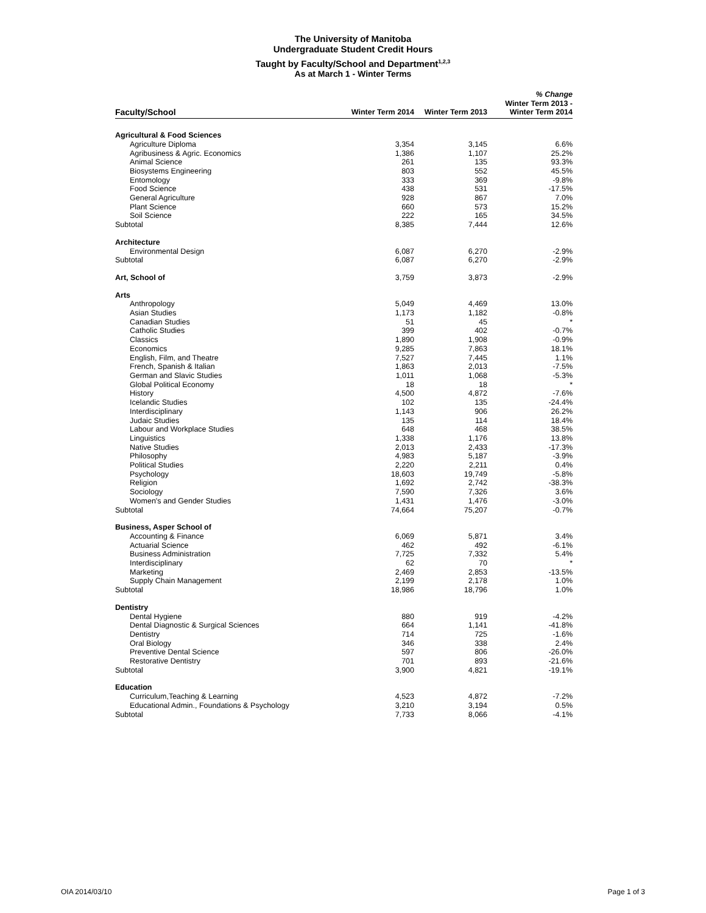The University of Manitoba
Undergraduate Student Credit Hours
Taught by Faculty/School and Department<sup>1,2,3</sup>
As at March 1 - Winter Terms
| Faculty/School | Winter Term 2014 | Winter Term 2013 | % Change Winter Term 2013 - Winter Term 2014 |
| --- | --- | --- | --- |
| Agricultural & Food Sciences | | | |
| Agriculture Diploma | 3,354 | 3,145 | 6.6% |
| Agribusiness & Agric. Economics | 1,386 | 1,107 | 25.2% |
| Animal Science | 261 | 135 | 93.3% |
| Biosystems Engineering | 803 | 552 | 45.5% |
| Entomology | 333 | 369 | -9.8% |
| Food Science | 438 | 531 | -17.5% |
| General Agriculture | 928 | 867 | 7.0% |
| Plant Science | 660 | 573 | 15.2% |
| Soil Science | 222 | 165 | 34.5% |
| Subtotal | 8,385 | 7,444 | 12.6% |
| Architecture | | | |
| Environmental Design | 6,087 | 6,270 | -2.9% |
| Subtotal | 6,087 | 6,270 | -2.9% |
| Art, School of | 3,759 | 3,873 | -2.9% |
| Arts | | | |
| Anthropology | 5,049 | 4,469 | 13.0% |
| Asian Studies | 1,173 | 1,182 | -0.8% |
| Canadian Studies | 51 | 45 | * |
| Catholic Studies | 399 | 402 | -0.7% |
| Classics | 1,890 | 1,908 | -0.9% |
| Economics | 9,285 | 7,863 | 18.1% |
| English, Film, and Theatre | 7,527 | 7,445 | 1.1% |
| French, Spanish & Italian | 1,863 | 2,013 | -7.5% |
| German and Slavic Studies | 1,011 | 1,068 | -5.3% |
| Global Political Economy | 18 | 18 | * |
| History | 4,500 | 4,872 | -7.6% |
| Icelandic Studies | 102 | 135 | -24.4% |
| Interdisciplinary | 1,143 | 906 | 26.2% |
| Judaic Studies | 135 | 114 | 18.4% |
| Labour and Workplace Studies | 648 | 468 | 38.5% |
| Linguistics | 1,338 | 1,176 | 13.8% |
| Native Studies | 2,013 | 2,433 | -17.3% |
| Philosophy | 4,983 | 5,187 | -3.9% |
| Political Studies | 2,220 | 2,211 | 0.4% |
| Psychology | 18,603 | 19,749 | -5.8% |
| Religion | 1,692 | 2,742 | -38.3% |
| Sociology | 7,590 | 7,326 | 3.6% |
| Women's and Gender Studies | 1,431 | 1,476 | -3.0% |
| Subtotal | 74,664 | 75,207 | -0.7% |
| Business, Asper School of | | | |
| Accounting & Finance | 6,069 | 5,871 | 3.4% |
| Actuarial Science | 462 | 492 | -6.1% |
| Business Administration | 7,725 | 7,332 | 5.4% |
| Interdisciplinary | 62 | 70 | * |
| Marketing | 2,469 | 2,853 | -13.5% |
| Supply Chain Management | 2,199 | 2,178 | 1.0% |
| Subtotal | 18,986 | 18,796 | 1.0% |
| Dentistry | | | |
| Dental Hygiene | 880 | 919 | -4.2% |
| Dental Diagnostic & Surgical Sciences | 664 | 1,141 | -41.8% |
| Dentistry | 714 | 725 | -1.6% |
| Oral Biology | 346 | 338 | 2.4% |
| Preventive Dental Science | 597 | 806 | -26.0% |
| Restorative Dentistry | 701 | 893 | -21.6% |
| Subtotal | 3,900 | 4,821 | -19.1% |
| Education | | | |
| Curriculum,Teaching & Learning | 4,523 | 4,872 | -7.2% |
| Educational Admin., Foundations & Psychology | 3,210 | 3,194 | 0.5% |
| Subtotal | 7,733 | 8,066 | -4.1% |
OIA 2014/03/10 Page 1 of 3